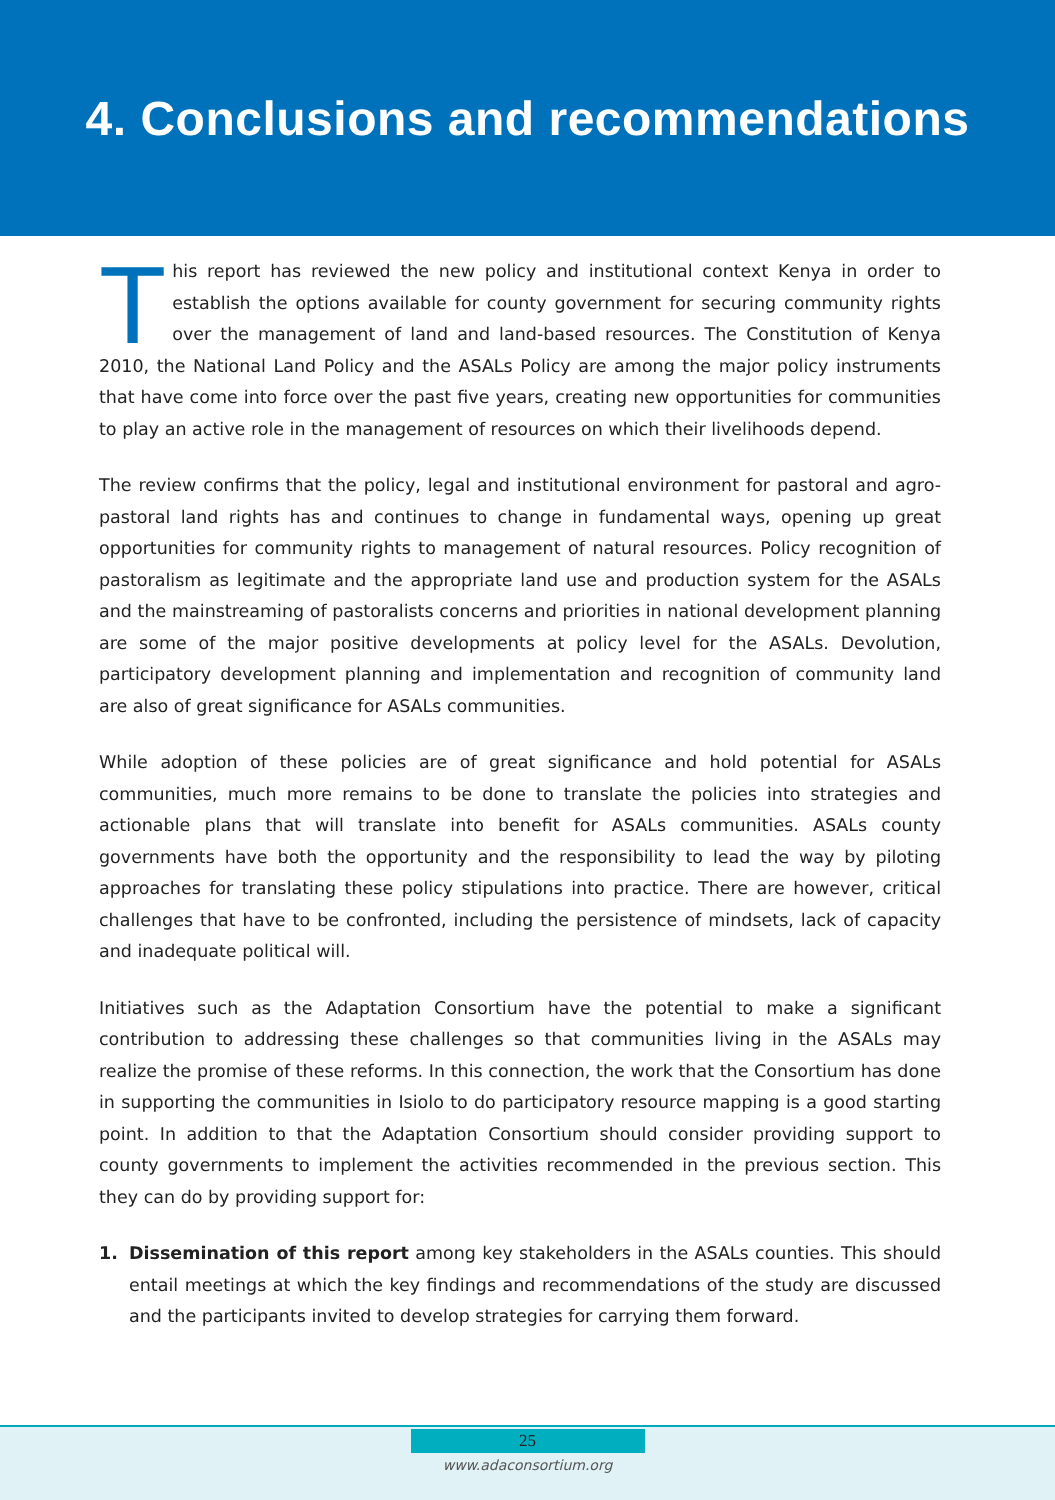4. Conclusions and recommendations
This report has reviewed the new policy and institutional context Kenya in order to establish the options available for county government for securing community rights over the management of land and land-based resources. The Constitution of Kenya 2010, the National Land Policy and the ASALs Policy are among the major policy instruments that have come into force over the past five years, creating new opportunities for communities to play an active role in the management of resources on which their livelihoods depend.
The review confirms that the policy, legal and institutional environment for pastoral and agro-pastoral land rights has and continues to change in fundamental ways, opening up great opportunities for community rights to management of natural resources. Policy recognition of pastoralism as legitimate and the appropriate land use and production system for the ASALs and the mainstreaming of pastoralists concerns and priorities in national development planning are some of the major positive developments at policy level for the ASALs. Devolution, participatory development planning and implementation and recognition of community land are also of great significance for ASALs communities.
While adoption of these policies are of great significance and hold potential for ASALs communities, much more remains to be done to translate the policies into strategies and actionable plans that will translate into benefit for ASALs communities. ASALs county governments have both the opportunity and the responsibility to lead the way by piloting approaches for translating these policy stipulations into practice. There are however, critical challenges that have to be confronted, including the persistence of mindsets, lack of capacity and inadequate political will.
Initiatives such as the Adaptation Consortium have the potential to make a significant contribution to addressing these challenges so that communities living in the ASALs may realize the promise of these reforms. In this connection, the work that the Consortium has done in supporting the communities in Isiolo to do participatory resource mapping is a good starting point. In addition to that the Adaptation Consortium should consider providing support to county governments to implement the activities recommended in the previous section. This they can do by providing support for:
1. Dissemination of this report among key stakeholders in the ASALs counties. This should entail meetings at which the key findings and recommendations of the study are discussed and the participants invited to develop strategies for carrying them forward.
25
www.adaconsortium.org